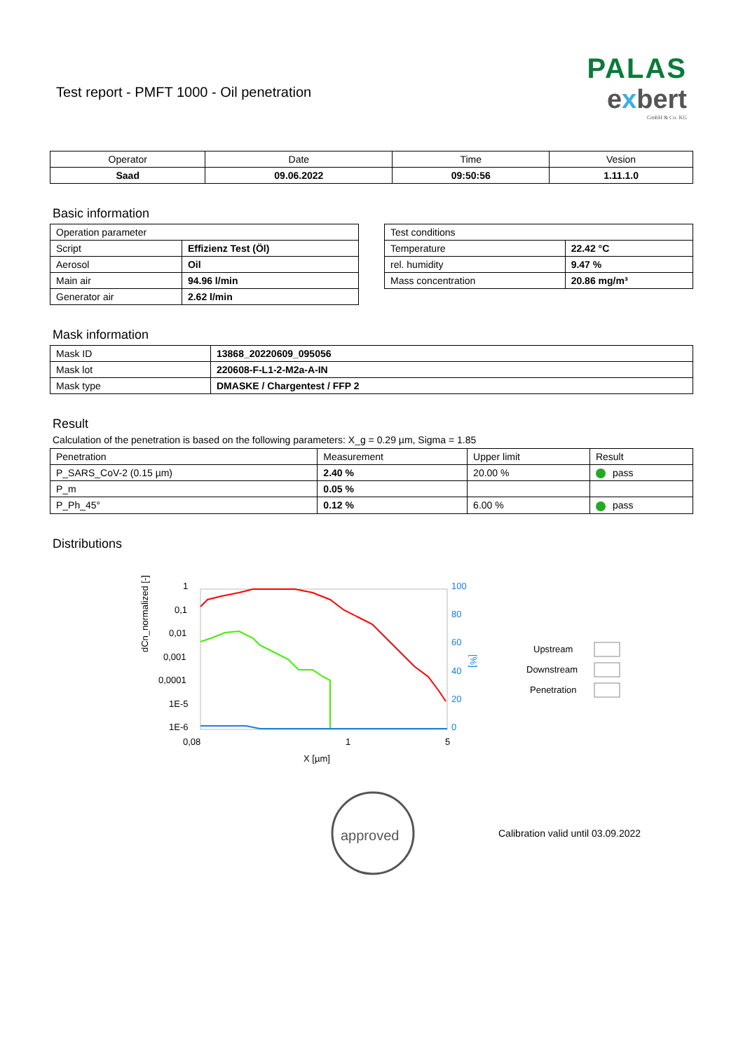PALAS
exbert
GmbH & Co. KG
Test report - PMFT 1000 - Oil penetration
| Operator | Date | Time | Vesion |
| Saad | 09.06.2022 | 09:50:56 | 1.11.1.0 |
Basic information
| Operation parameter | |
| Script | Effizienz Test (Öl) |
| Aerosol | Oil |
| Main air | 94.96 l/min |
| Generator air | 2.62 l/min |
| Test conditions | |
| Temperature | 22.42 °C |
| rel. humidity | 9.47 % |
| Mass concentration | 20.86 mg/m³ |
Mask information
| Mask ID | 13868_20220609_095056 |
| Mask lot | 220608-F-L1-2-M2a-A-IN |
| Mask type | DMASKE / Chargentest / FFP 2 |
Result
Calculation of the penetration is based on the following parameters: X_g = 0.29 µm, Sigma = 1.85
| Penetration | Measurement | Upper limit | Result |
| P_SARS_CoV-2 (0.15 µm) | 2.40 % | 20.00 % | pass |
| P_m | 0.05 % | | |
| P_Ph_45° | 0.12 % | 6.00 % | pass |
Distributions
dCn_normalized [-]
1
0,1
0,01
0,001
0,0001
1E-5
1E-6
0,08
1
5
X [µm]
100
80
60
40
20
0
[%]
Upstream
Downstream
Penetration
approved
Calibration valid until 03.09.2022